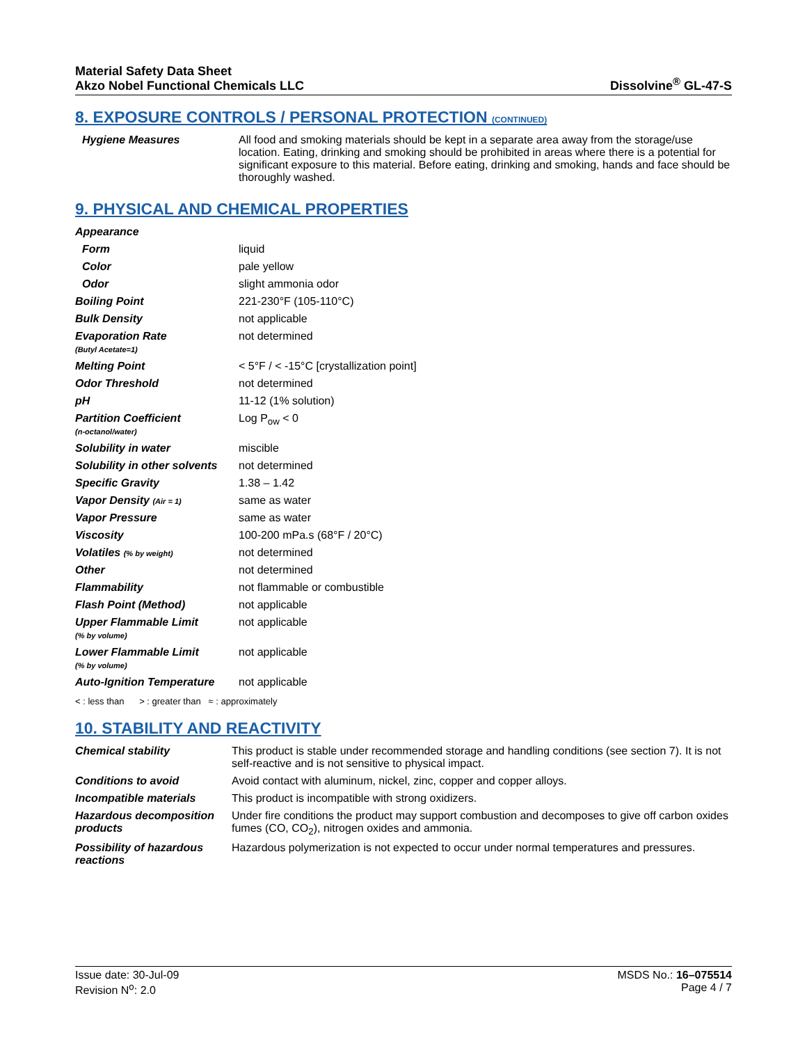Material Safety Data Sheet
Akzo Nobel Functional Chemicals LLC
Dissolvine<sup>®</sup> GL-47-S
8. EXPOSURE CONTROLS / PERSONAL PROTECTION (CONTINUED)
| Hygiene Measures | All food and smoking materials should be kept in a separate area away from the storage/use location. Eating, drinking and smoking should be prohibited in areas where there is a potential for significant exposure to this material. Before eating, drinking and smoking, hands and face should be thoroughly washed. |
9. PHYSICAL AND CHEMICAL PROPERTIES
| Appearance | |
| Form | liquid |
| Color | pale yellow |
| Odor | slight ammonia odor |
| Boiling Point | 221-230°F (105-110°C) |
| Bulk Density | not applicable |
| Evaporation Rate (Butyl Acetate=1) | not determined |
| Melting Point | < 5°F / < -15°C [crystallization point] |
| Odor Threshold | not determined |
| pH | 11-12 (1% solution) |
| Partition Coefficient (n-octanol/water) | Log P<sub>ow</sub> < 0 |
| Solubility in water | miscible |
| Solubility in other solvents | not determined |
| Specific Gravity | 1.38 – 1.42 |
| Vapor Density (Air = 1) | same as water |
| Vapor Pressure | same as water |
| Viscosity | 100-200 mPa.s (68°F / 20°C) |
| Volatiles (% by weight) | not determined |
| Other | not determined |
| Flammability | not flammable or combustible |
| Flash Point (Method) | not applicable |
| Upper Flammable Limit (% by volume) | not applicable |
| Lower Flammable Limit (% by volume) | not applicable |
| Auto-Ignition Temperature | not applicable |
< : less than > : greater than ≈ : approximately
10. STABILITY AND REACTIVITY
| Chemical stability | This product is stable under recommended storage and handling conditions (see section 7). It is not self-reactive and is not sensitive to physical impact. |
| Conditions to avoid | Avoid contact with aluminum, nickel, zinc, copper and copper alloys. |
| Incompatible materials | This product is incompatible with strong oxidizers. |
| Hazardous decomposition products | Under fire conditions the product may support combustion and decomposes to give off carbon oxides fumes (CO, CO<sub>2</sub>), nitrogen oxides and ammonia. |
| Possibility of hazardous reactions | Hazardous polymerization is not expected to occur under normal temperatures and pressures. |
Issue date: 30-Jul-09
Revision N<sup>o</sup>: 2.0
MSDS No.: 16–075514
Page 4 / 7